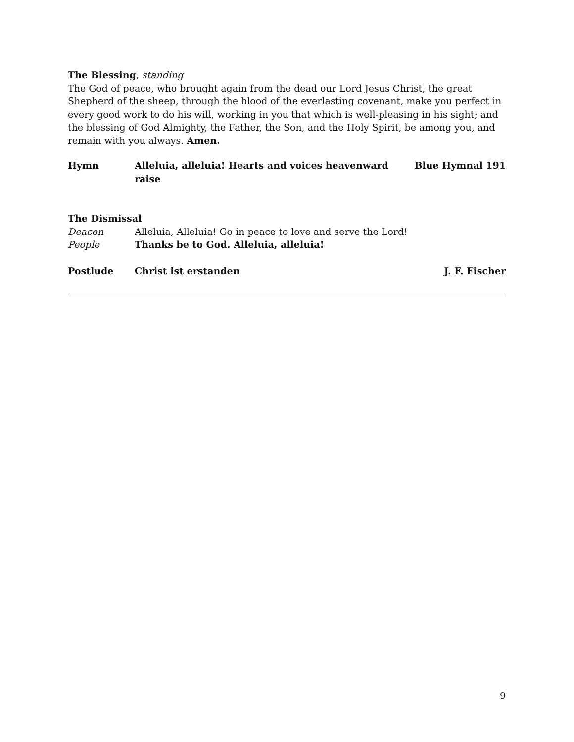The Blessing, standing
The God of peace, who brought again from the dead our Lord Jesus Christ, the great Shepherd of the sheep, through the blood of the everlasting covenant, make you perfect in every good work to do his will, working in you that which is well-pleasing in his sight; and the blessing of God Almighty, the Father, the Son, and the Holy Spirit, be among you, and remain with you always. Amen.
Hymn Alleluia, alleluia! Hearts and voices heavenward raise Blue Hymnal 191
The Dismissal
Deacon Alleluia, Alleluia! Go in peace to love and serve the Lord!
People Thanks be to God. Alleluia, alleluia!
Postlude Christ ist erstanden J. F. Fischer
9